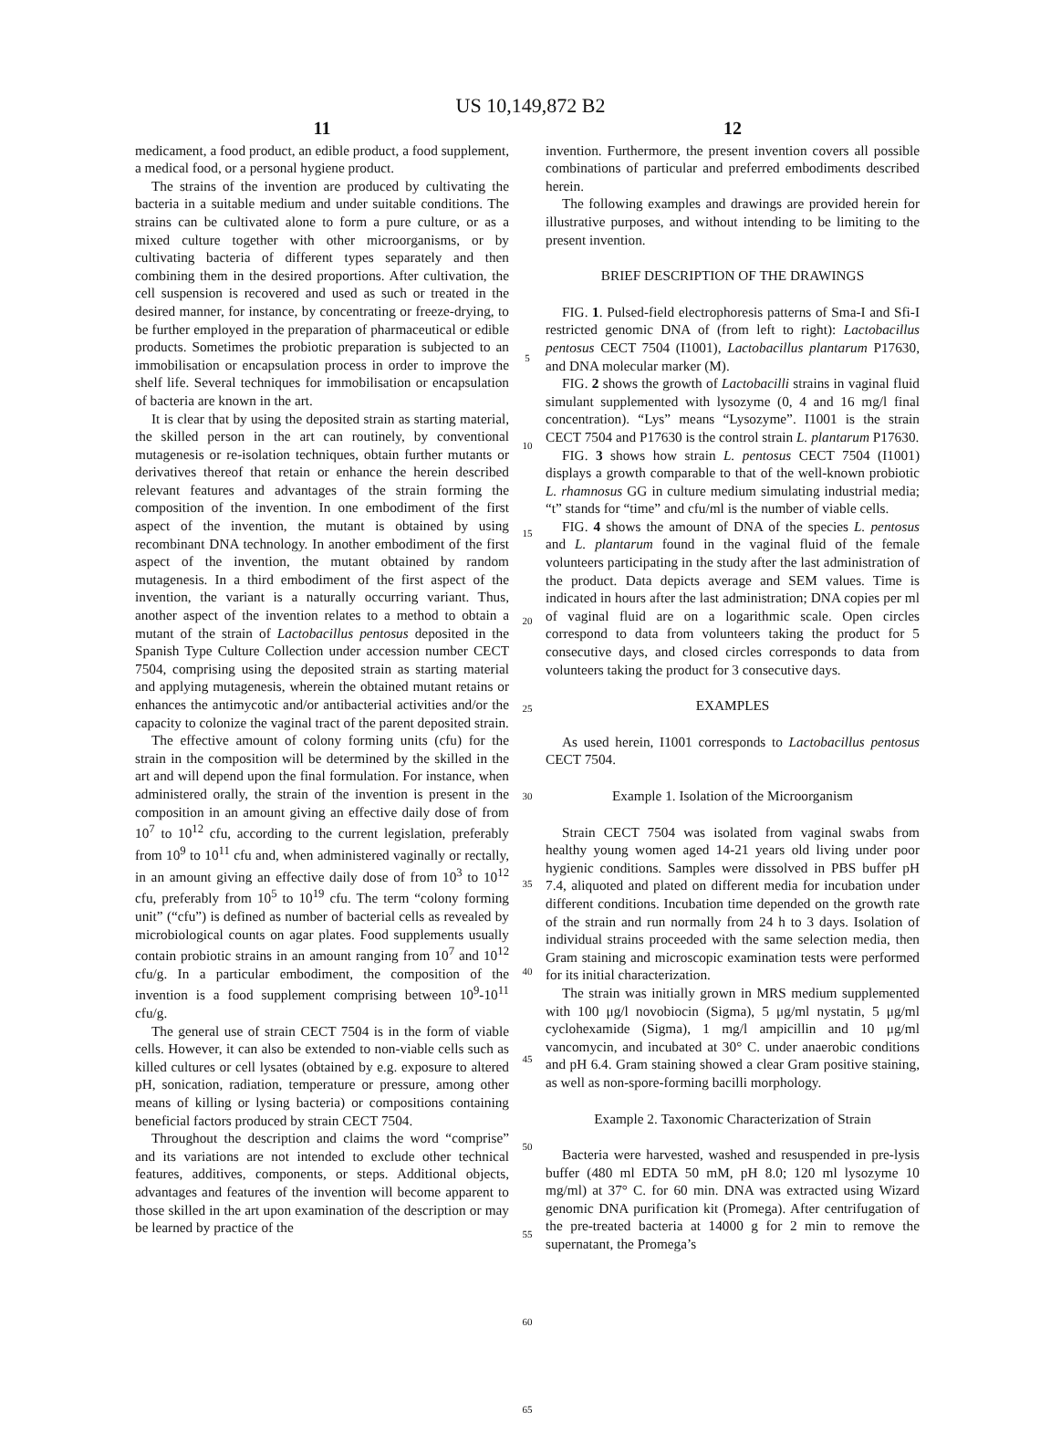US 10,149,872 B2
11
medicament, a food product, an edible product, a food supplement, a medical food, or a personal hygiene product.
The strains of the invention are produced by cultivating the bacteria in a suitable medium and under suitable conditions. The strains can be cultivated alone to form a pure culture, or as a mixed culture together with other microorganisms, or by cultivating bacteria of different types separately and then combining them in the desired proportions. After cultivation, the cell suspension is recovered and used as such or treated in the desired manner, for instance, by concentrating or freeze-drying, to be further employed in the preparation of pharmaceutical or edible products. Sometimes the probiotic preparation is subjected to an immobilisation or encapsulation process in order to improve the shelf life. Several techniques for immobilisation or encapsulation of bacteria are known in the art.
It is clear that by using the deposited strain as starting material, the skilled person in the art can routinely, by conventional mutagenesis or re-isolation techniques, obtain further mutants or derivatives thereof that retain or enhance the herein described relevant features and advantages of the strain forming the composition of the invention. In one embodiment of the first aspect of the invention, the mutant is obtained by using recombinant DNA technology. In another embodiment of the first aspect of the invention, the mutant obtained by random mutagenesis. In a third embodiment of the first aspect of the invention, the variant is a naturally occurring variant. Thus, another aspect of the invention relates to a method to obtain a mutant of the strain of Lactobacillus pentosus deposited in the Spanish Type Culture Collection under accession number CECT 7504, comprising using the deposited strain as starting material and applying mutagenesis, wherein the obtained mutant retains or enhances the antimycotic and/or antibacterial activities and/or the capacity to colonize the vaginal tract of the parent deposited strain.
The effective amount of colony forming units (cfu) for the strain in the composition will be determined by the skilled in the art and will depend upon the final formulation. For instance, when administered orally, the strain of the invention is present in the composition in an amount giving an effective daily dose of from 10<sup>7</sup> to 10<sup>12</sup> cfu, according to the current legislation, preferably from 10<sup>9</sup> to 10<sup>11</sup> cfu and, when administered vaginally or rectally, in an amount giving an effective daily dose of from 10<sup>3</sup> to 10<sup>12</sup> cfu, preferably from 10<sup>5</sup> to 10<sup>19</sup> cfu. The term “colony forming unit” (“cfu”) is defined as number of bacterial cells as revealed by microbiological counts on agar plates. Food supplements usually contain probiotic strains in an amount ranging from 10<sup>7</sup> and 10<sup>12</sup> cfu/g. In a particular embodiment, the composition of the invention is a food supplement comprising between 10<sup>9</sup>-10<sup>11</sup> cfu/g.
The general use of strain CECT 7504 is in the form of viable cells. However, it can also be extended to non-viable cells such as killed cultures or cell lysates (obtained by e.g. exposure to altered pH, sonication, radiation, temperature or pressure, among other means of killing or lysing bacteria) or compositions containing beneficial factors produced by strain CECT 7504.
Throughout the description and claims the word “comprise” and its variations are not intended to exclude other technical features, additives, components, or steps. Additional objects, advantages and features of the invention will become apparent to those skilled in the art upon examination of the description or may be learned by practice of the
5
10
15
20
25
30
35
40
45
50
55
60
65
12
invention. Furthermore, the present invention covers all possible combinations of particular and preferred embodiments described herein.
The following examples and drawings are provided herein for illustrative purposes, and without intending to be limiting to the present invention.
BRIEF DESCRIPTION OF THE DRAWINGS
FIG. 1. Pulsed-field electrophoresis patterns of Sma-I and Sfi-I restricted genomic DNA of (from left to right): Lactobacillus pentosus CECT 7504 (I1001), Lactobacillus plantarum P17630, and DNA molecular marker (M).
FIG. 2 shows the growth of Lactobacilli strains in vaginal fluid simulant supplemented with lysozyme (0, 4 and 16 mg/l final concentration). “Lys” means “Lysozyme”. I1001 is the strain CECT 7504 and P17630 is the control strain L. plantarum P17630.
FIG. 3 shows how strain L. pentosus CECT 7504 (I1001) displays a growth comparable to that of the well-known probiotic L. rhamnosus GG in culture medium simulating industrial media; “t” stands for “time” and cfu/ml is the number of viable cells.
FIG. 4 shows the amount of DNA of the species L. pentosus and L. plantarum found in the vaginal fluid of the female volunteers participating in the study after the last administration of the product. Data depicts average and SEM values. Time is indicated in hours after the last administration; DNA copies per ml of vaginal fluid are on a logarithmic scale. Open circles correspond to data from volunteers taking the product for 5 consecutive days, and closed circles corresponds to data from volunteers taking the product for 3 consecutive days.
EXAMPLES
As used herein, I1001 corresponds to Lactobacillus pentosus CECT 7504.
Example 1. Isolation of the Microorganism
Strain CECT 7504 was isolated from vaginal swabs from healthy young women aged 14-21 years old living under poor hygienic conditions. Samples were dissolved in PBS buffer pH 7.4, aliquoted and plated on different media for incubation under different conditions. Incubation time depended on the growth rate of the strain and run normally from 24 h to 3 days. Isolation of individual strains proceeded with the same selection media, then Gram staining and microscopic examination tests were performed for its initial characterization.
The strain was initially grown in MRS medium supplemented with 100 μg/l novobiocin (Sigma), 5 μg/ml nystatin, 5 μg/ml cyclohexamide (Sigma), 1 mg/l ampicillin and 10 μg/ml vancomycin, and incubated at 30° C. under anaerobic conditions and pH 6.4. Gram staining showed a clear Gram positive staining, as well as non-spore-forming bacilli morphology.
Example 2. Taxonomic Characterization of Strain
Bacteria were harvested, washed and resuspended in pre-lysis buffer (480 ml EDTA 50 mM, pH 8.0; 120 ml lysozyme 10 mg/ml) at 37° C. for 60 min. DNA was extracted using Wizard genomic DNA purification kit (Promega). After centrifugation of the pre-treated bacteria at 14000 g for 2 min to remove the supernatant, the Promega’s